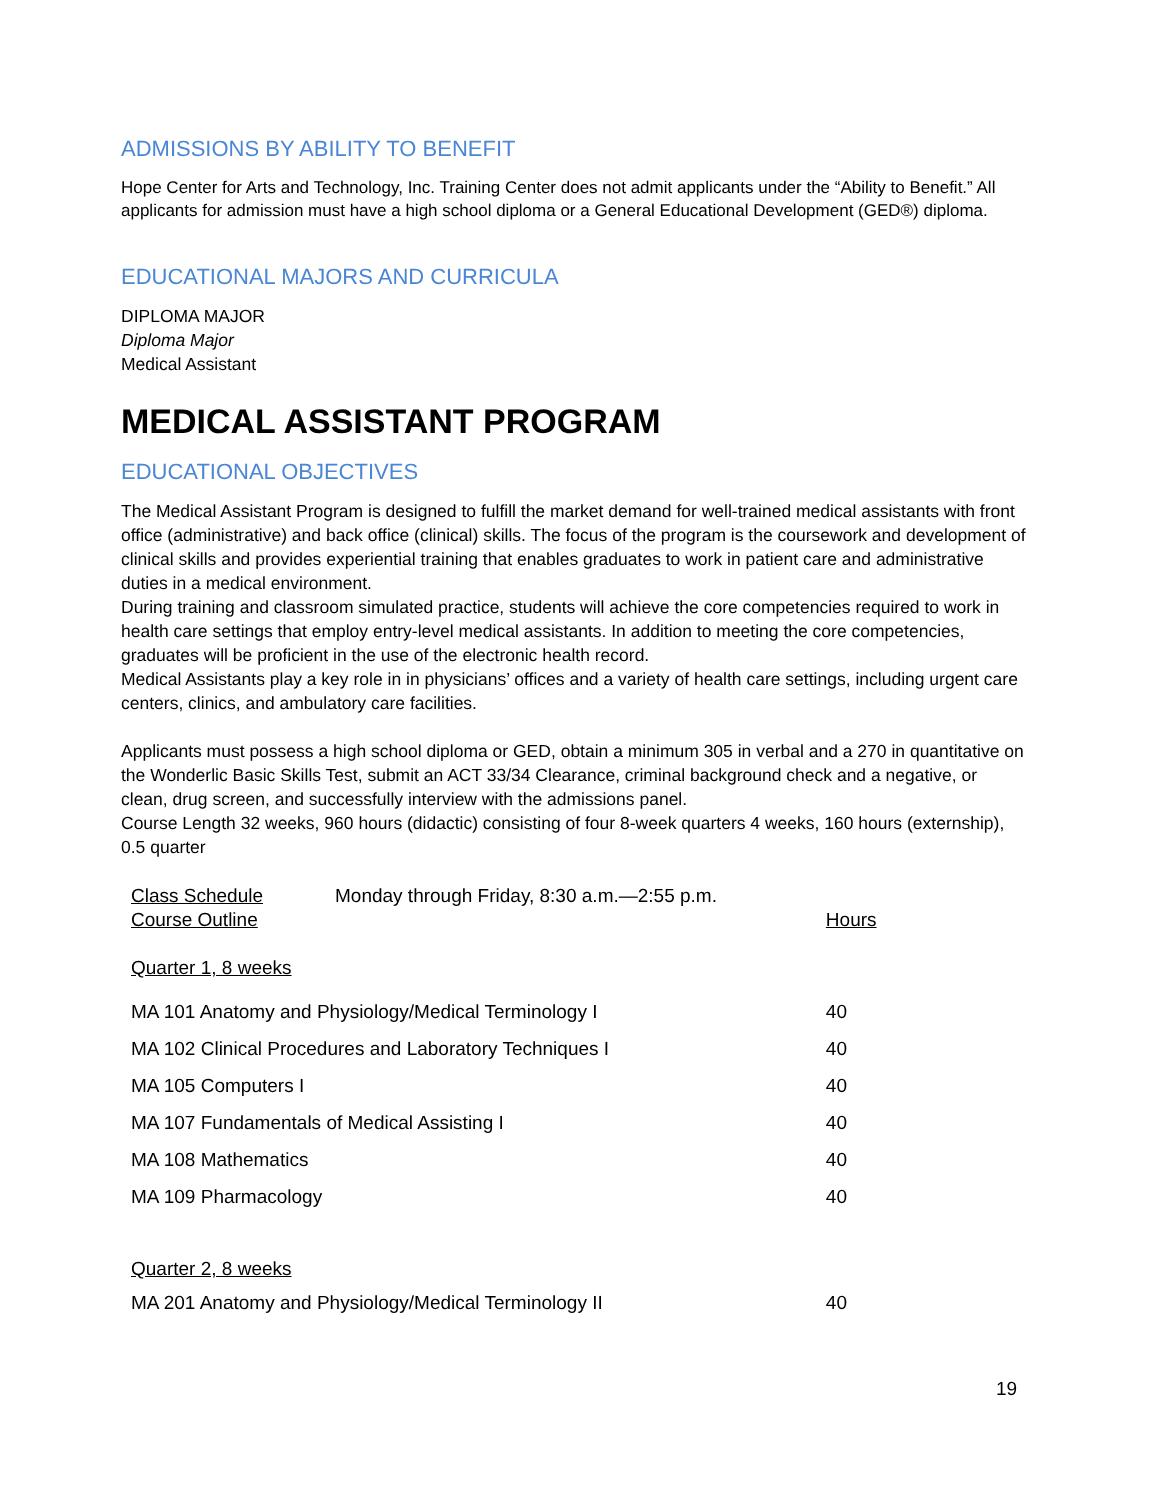ADMISSIONS BY ABILITY TO BENEFIT
Hope Center for Arts and Technology, Inc. Training Center does not admit applicants under the “Ability to Benefit.” All applicants for admission must have a high school diploma or a General Educational Development (GED®) diploma.
EDUCATIONAL MAJORS AND CURRICULA
DIPLOMA MAJOR
Diploma Major
Medical Assistant
MEDICAL ASSISTANT PROGRAM
EDUCATIONAL OBJECTIVES
The Medical Assistant Program is designed to fulfill the market demand for well-trained medical assistants with front office (administrative) and back office (clinical) skills. The focus of the program is the coursework and development of clinical skills and provides experiential training that enables graduates to work in patient care and administrative duties in a medical environment.
During training and classroom simulated practice, students will achieve the core competencies required to work in health care settings that employ entry-level medical assistants. In addition to meeting the core competencies, graduates will be proficient in the use of the electronic health record.
Medical Assistants play a key role in in physicians’ offices and a variety of health care settings, including urgent care centers, clinics, and ambulatory care facilities.
Applicants must possess a high school diploma or GED, obtain a minimum 305 in verbal and a 270 in quantitative on the Wonderlic Basic Skills Test, submit an ACT 33/34 Clearance, criminal background check and a negative, or clean, drug screen, and successfully interview with the admissions panel.
Course Length 32 weeks, 960 hours (didactic) consisting of four 8-week quarters 4 weeks, 160 hours (externship), 0.5 quarter
| Class Schedule | Monday through Friday, 8:30 a.m.—2:55 p.m. | |
| Course Outline | | Hours |
| Quarter 1, 8 weeks | | |
| MA 101 Anatomy and Physiology/Medical Terminology I | | 40 |
| MA 102 Clinical Procedures and Laboratory Techniques I | | 40 |
| MA 105 Computers I | | 40 |
| MA 107 Fundamentals of Medical Assisting I | | 40 |
| MA 108 Mathematics | | 40 |
| MA 109 Pharmacology | | 40 |
| Quarter 2, 8 weeks | | |
| MA 201 Anatomy and Physiology/Medical Terminology II | | 40 |
19